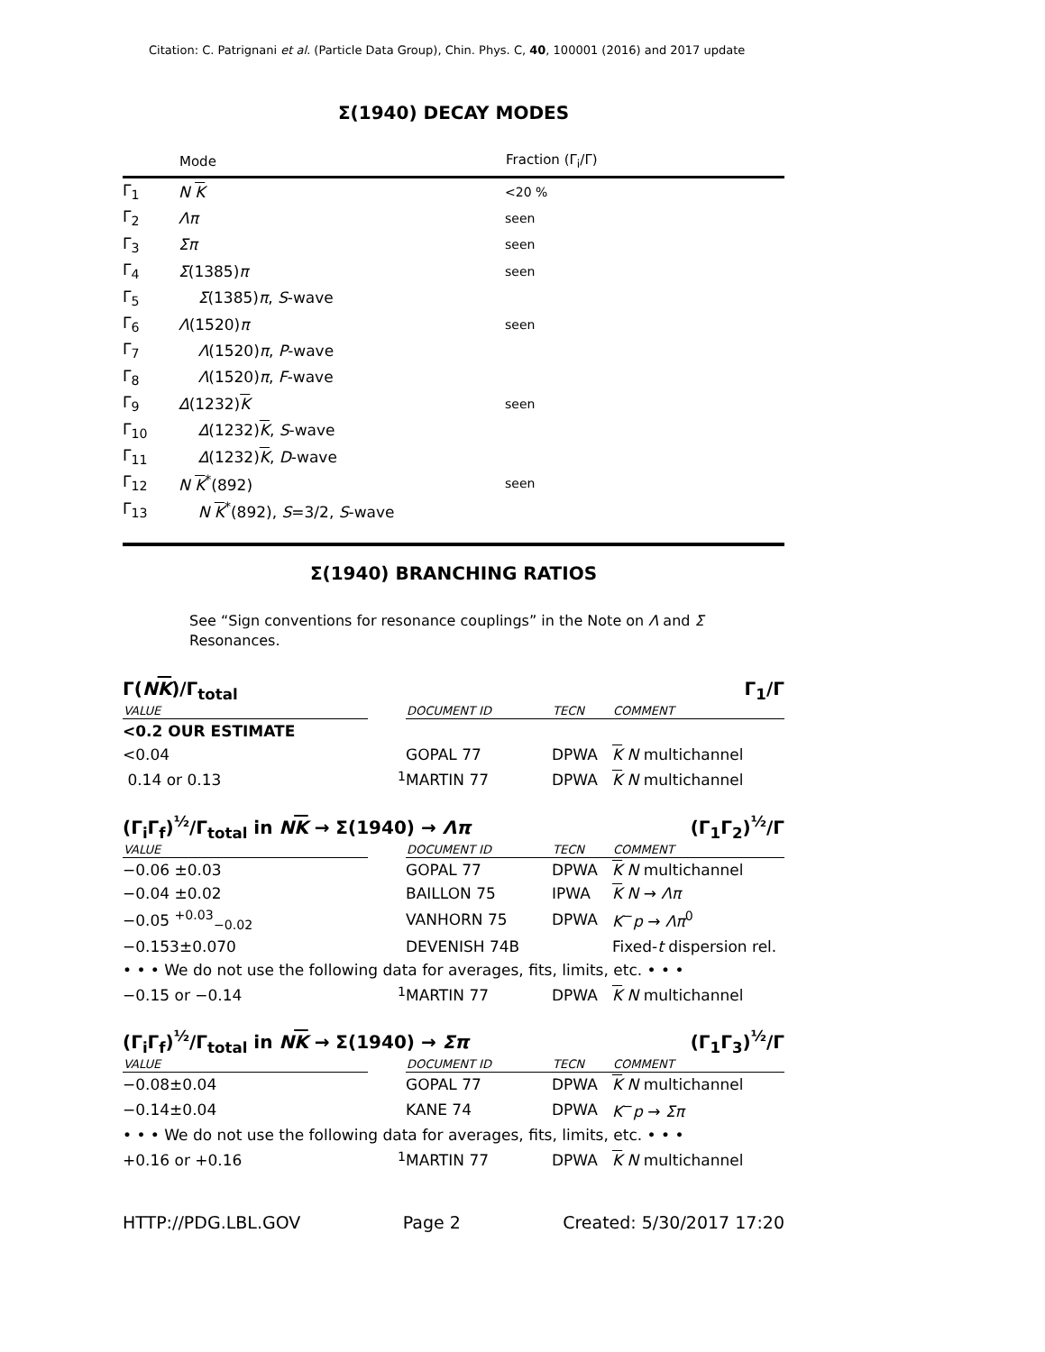Citation: C. Patrignani et al. (Particle Data Group), Chin. Phys. C, 40, 100001 (2016) and 2017 update
Σ(1940) DECAY MODES
| | Mode | Fraction (Γ<sub>i</sub>/Γ) |
| --- | --- | --- |
| Γ<sub>1</sub> | N K | <20 % |
| Γ<sub>2</sub> | Λπ | seen |
| Γ<sub>3</sub> | Σπ | seen |
| Γ<sub>4</sub> | Σ (1385) π | seen |
| Γ<sub>5</sub> | Σ (1385) π , S -wave | |
| Γ<sub>6</sub> | Λ (1520) π | seen |
| Γ<sub>7</sub> | Λ (1520) π , P -wave | |
| Γ<sub>8</sub> | Λ (1520) π , F -wave | |
| Γ<sub>9</sub> | Δ (1232) K | seen |
| Γ<sub>10</sub> | Δ (1232) K , S -wave | |
| Γ<sub>11</sub> | Δ (1232) K , D -wave | |
| Γ<sub>12</sub> | N K<sup>*</sup>(892) | seen |
| Γ<sub>13</sub> | N K<sup>*</sup>(892), S =3/2, S -wave | |
Σ(1940) BRANCHING RATIOS
See “Sign conventions for resonance couplings” in the Note on Λ and Σ Resonances.
Γ(NK)/Γ<sub>total</sub> Γ<sub>1</sub>/Γ
| VALUE | | DOCUMENT ID | TECN | COMMENT |
| --- | --- | --- | --- | --- |
| <0.2 OUR ESTIMATE | | | | |
| <0.04 | | GOPAL 77 | DPWA | K N multichannel |
| 0.14 or 0.13 | <sup>1</sup> | MARTIN 77 | DPWA | K N multichannel |
(Γ<sub>i</sub>Γ<sub>f</sub>)<sup>½</sup>/Γ<sub>total</sub> in NK → Σ(1940) → Λπ (Γ<sub>1</sub>Γ<sub>2</sub>)<sup>½</sup>/Γ
| VALUE | | DOCUMENT ID | TECN | COMMENT |
| --- | --- | --- | --- | --- |
| −0.06 ±0.03 | | GOPAL 77 | DPWA | K N multichannel |
| −0.04 ±0.02 | | BAILLON 75 | IPWA | K N → Λπ |
| −0.05 <sup>+0.03</sup><sub>−0.02</sub> | | VANHORN 75 | DPWA | K<sup>−</sup> p → Λπ<sup>0</sup> |
| −0.153±0.070 | | DEVENISH 74B | | Fixed- t dispersion rel. |
| • • • We do not use the following data for averages, fits, limits, etc. • • • | | | | |
| −0.15 or −0.14 | <sup>1</sup> | MARTIN 77 | DPWA | K N multichannel |
(Γ<sub>i</sub>Γ<sub>f</sub>)<sup>½</sup>/Γ<sub>total</sub> in NK → Σ(1940) → Σπ (Γ<sub>1</sub>Γ<sub>3</sub>)<sup>½</sup>/Γ
| VALUE | | DOCUMENT ID | TECN | COMMENT |
| --- | --- | --- | --- | --- |
| −0.08±0.04 | | GOPAL 77 | DPWA | K N multichannel |
| −0.14±0.04 | | KANE 74 | DPWA | K<sup>−</sup> p → Σπ |
| • • • We do not use the following data for averages, fits, limits, etc. • • • | | | | |
| +0.16 or +0.16 | <sup>1</sup> | MARTIN 77 | DPWA | K N multichannel |
HTTP://PDG.LBL.GOV Page 2 Created: 5/30/2017 17:20